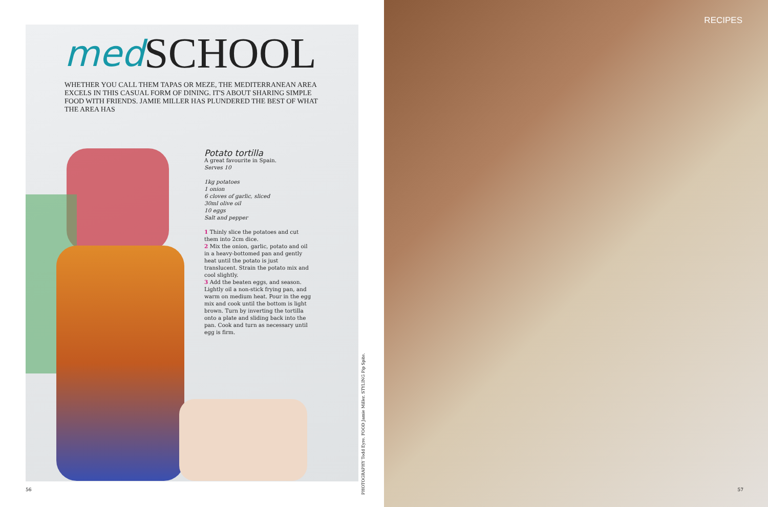med SCHOOL
WHETHER YOU CALL THEM TAPAS OR MEZE, THE MEDITERRANEAN AREA EXCELS IN THIS CASUAL FORM OF DINING. IT'S ABOUT SHARING SIMPLE FOOD WITH FRIENDS. JAMIE MILLER HAS PLUNDERED THE BEST OF WHAT THE AREA HAS
Potato tortilla
A great favourite in Spain.
Serves 10
1kg potatoes
1 onion
6 cloves of garlic, sliced
30ml olive oil
10 eggs
Salt and pepper
1 Thinly slice the potatoes and cut them into 2cm dice.
2 Mix the onion, garlic, potato and oil in a heavy-bottomed pan and gently heat until the potato is just translucent. Strain the potato mix and cool slightly.
3 Add the beaten eggs, and season. Lightly oil a non-stick frying pan, and warm on medium heat. Pour in the egg mix and cook until the bottom is light brown. Turn by inverting the tortilla onto a plate and sliding back into the pan. Cook and turn as necessary until egg is firm.
PHOTOGRAPHY Todd Eyre. FOOD Jamie Miller. STYLING Pip Spite.
56
RECIPES
57